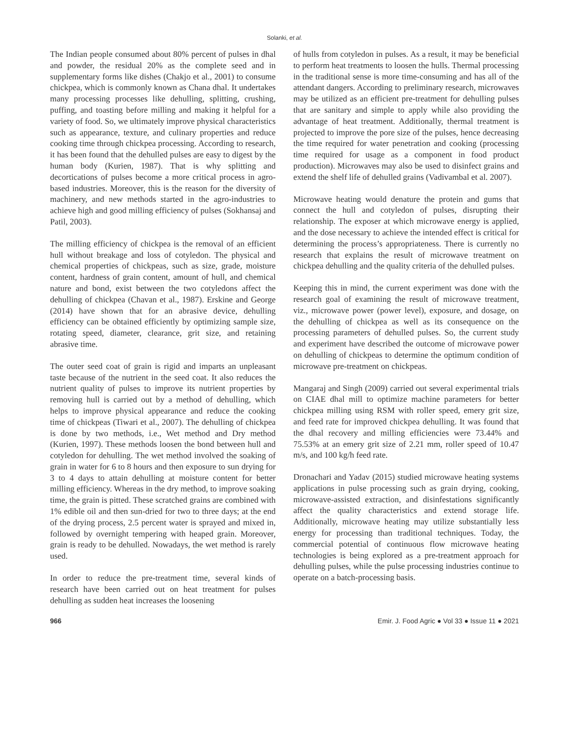Solanki, et al.
The Indian people consumed about 80% percent of pulses in dhal and powder, the residual 20% as the complete seed and in supplementary forms like dishes (Chakjo et al., 2001) to consume chickpea, which is commonly known as Chana dhal. It undertakes many processing processes like dehulling, splitting, crushing, puffing, and toasting before milling and making it helpful for a variety of food. So, we ultimately improve physical characteristics such as appearance, texture, and culinary properties and reduce cooking time through chickpea processing. According to research, it has been found that the dehulled pulses are easy to digest by the human body (Kurien, 1987). That is why splitting and decortications of pulses become a more critical process in agro-based industries. Moreover, this is the reason for the diversity of machinery, and new methods started in the agro-industries to achieve high and good milling efficiency of pulses (Sokhansaj and Patil, 2003).
The milling efficiency of chickpea is the removal of an efficient hull without breakage and loss of cotyledon. The physical and chemical properties of chickpeas, such as size, grade, moisture content, hardness of grain content, amount of hull, and chemical nature and bond, exist between the two cotyledons affect the dehulling of chickpea (Chavan et al., 1987). Erskine and George (2014) have shown that for an abrasive device, dehulling efficiency can be obtained efficiently by optimizing sample size, rotating speed, diameter, clearance, grit size, and retaining abrasive time.
The outer seed coat of grain is rigid and imparts an unpleasant taste because of the nutrient in the seed coat. It also reduces the nutrient quality of pulses to improve its nutrient properties by removing hull is carried out by a method of dehulling, which helps to improve physical appearance and reduce the cooking time of chickpeas (Tiwari et al., 2007). The dehulling of chickpea is done by two methods, i.e., Wet method and Dry method (Kurien, 1997). These methods loosen the bond between hull and cotyledon for dehulling. The wet method involved the soaking of grain in water for 6 to 8 hours and then exposure to sun drying for 3 to 4 days to attain dehulling at moisture content for better milling efficiency. Whereas in the dry method, to improve soaking time, the grain is pitted. These scratched grains are combined with 1% edible oil and then sun-dried for two to three days; at the end of the drying process, 2.5 percent water is sprayed and mixed in, followed by overnight tempering with heaped grain. Moreover, grain is ready to be dehulled. Nowadays, the wet method is rarely used.
In order to reduce the pre-treatment time, several kinds of research have been carried out on heat treatment for pulses dehulling as sudden heat increases the loosening
of hulls from cotyledon in pulses. As a result, it may be beneficial to perform heat treatments to loosen the hulls. Thermal processing in the traditional sense is more time-consuming and has all of the attendant dangers. According to preliminary research, microwaves may be utilized as an efficient pre-treatment for dehulling pulses that are sanitary and simple to apply while also providing the advantage of heat treatment. Additionally, thermal treatment is projected to improve the pore size of the pulses, hence decreasing the time required for water penetration and cooking (processing time required for usage as a component in food product production). Microwaves may also be used to disinfect grains and extend the shelf life of dehulled grains (Vadivambal et al. 2007).
Microwave heating would denature the protein and gums that connect the hull and cotyledon of pulses, disrupting their relationship. The exposer at which microwave energy is applied, and the dose necessary to achieve the intended effect is critical for determining the process’s appropriateness. There is currently no research that explains the result of microwave treatment on chickpea dehulling and the quality criteria of the dehulled pulses.
Keeping this in mind, the current experiment was done with the research goal of examining the result of microwave treatment, viz., microwave power (power level), exposure, and dosage, on the dehulling of chickpea as well as its consequence on the processing parameters of dehulled pulses. So, the current study and experiment have described the outcome of microwave power on dehulling of chickpeas to determine the optimum condition of microwave pre-treatment on chickpeas.
Mangaraj and Singh (2009) carried out several experimental trials on CIAE dhal mill to optimize machine parameters for better chickpea milling using RSM with roller speed, emery grit size, and feed rate for improved chickpea dehulling. It was found that the dhal recovery and milling efficiencies were 73.44% and 75.53% at an emery grit size of 2.21 mm, roller speed of 10.47 m/s, and 100 kg/h feed rate.
Dronachari and Yadav (2015) studied microwave heating systems applications in pulse processing such as grain drying, cooking, microwave-assisted extraction, and disinfestations significantly affect the quality characteristics and extend storage life. Additionally, microwave heating may utilize substantially less energy for processing than traditional techniques. Today, the commercial potential of continuous flow microwave heating technologies is being explored as a pre-treatment approach for dehulling pulses, while the pulse processing industries continue to operate on a batch-processing basis.
966 Emir. J. Food Agric ● Vol 33 ● Issue 11 ● 2021